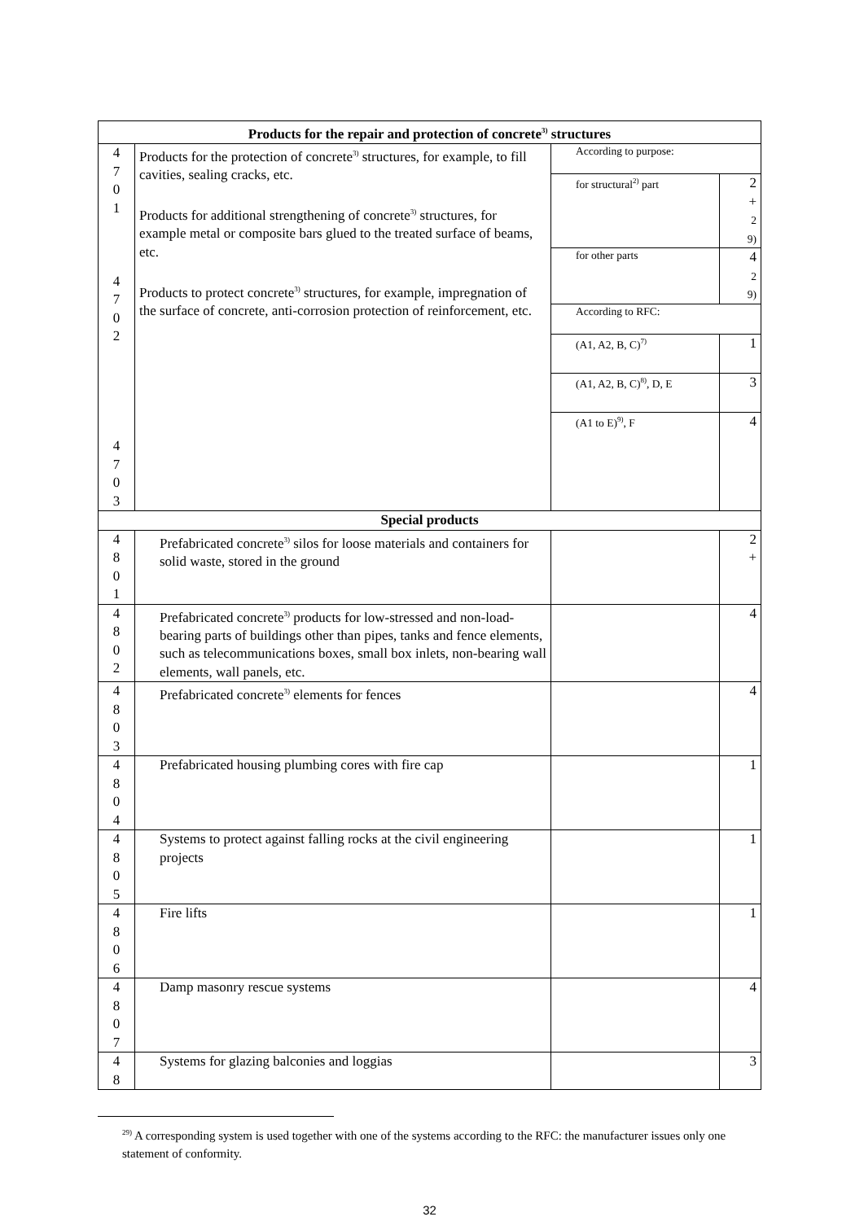| Products for the repair and protection of concrete<sup>3)</sup> structures | | | |
| 4 7 0 1 4 7 0 2 4 7 0 3 | Products for the protection of concrete<sup>3)</sup> structures, for example, to fill cavities, sealing cracks, etc. Products for additional strengthening of concrete<sup>3)</sup> structures, for example metal or composite bars glued to the treated surface of beams, etc. Products to protect concrete<sup>3)</sup> structures, for example, impregnation of the surface of concrete, anti-corrosion protection of reinforcement, etc. | According to purpose: | |
| | | for structural<sup>2)</sup> part | 2 + 2 9) |
| | | for other parts | 4 2 9) |
| | | According to RFC: | |
| | | (A1, A2, B, C)<sup>7)</sup> | 1 |
| | | (A1, A2, B, C)<sup>8)</sup>, D, E | 3 |
| | | (A1 to E)<sup>9)</sup>, F | 4 |
| Special products | | | |
| 4 8 0 1 | Prefabricated concrete<sup>3)</sup> silos for loose materials and containers for solid waste, stored in the ground | | 2 + |
| 4 8 0 2 | Prefabricated concrete<sup>3)</sup> products for low-stressed and non-load-bearing parts of buildings other than pipes, tanks and fence elements, such as telecommunications boxes, small box inlets, non-bearing wall elements, wall panels, etc. | | 4 |
| 4 8 0 3 | Prefabricated concrete<sup>3)</sup> elements for fences | | 4 |
| 4 8 0 4 | Prefabricated housing plumbing cores with fire cap | | 1 |
| 4 8 0 5 | Systems to protect against falling rocks at the civil engineering projects | | 1 |
| 4 8 0 6 | Fire lifts | | 1 |
| 4 8 0 7 | Damp masonry rescue systems | | 4 |
| 4 8 | Systems for glazing balconies and loggias | | 3 |
<sup>29)</sup> A corresponding system is used together with one of the systems according to the RFC: the manufacturer issues only one statement of conformity.
32